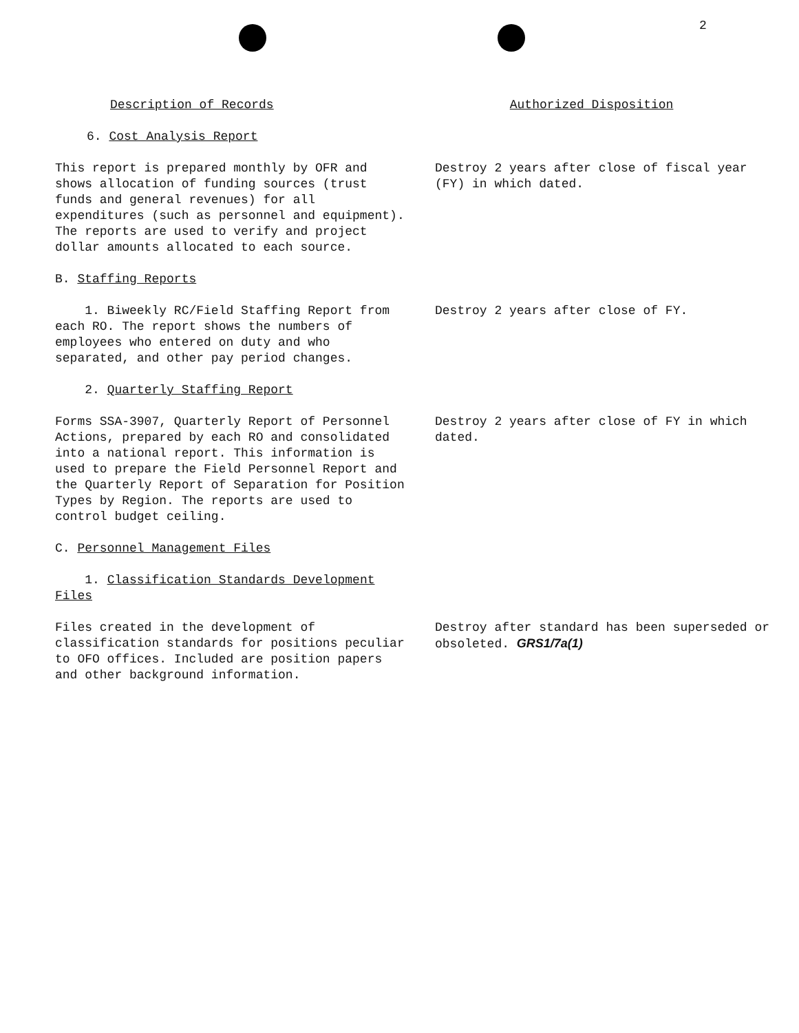2
Description of Records Authorized Disposition
6. Cost Analysis Report
This report is prepared monthly by OFR and shows allocation of funding sources (trust funds and general revenues) for all expenditures (such as personnel and equipment). The reports are used to verify and project dollar amounts allocated to each source.
Destroy 2 years after close of fiscal year (FY) in which dated.
B. Staffing Reports
1. Biweekly RC/Field Staffing Report from each RO. The report shows the numbers of employees who entered on duty and who separated, and other pay period changes.
Destroy 2 years after close of FY.
2. Quarterly Staffing Report
Forms SSA-3907, Quarterly Report of Personnel Actions, prepared by each RO and consolidated into a national report. This information is used to prepare the Field Personnel Report and the Quarterly Report of Separation for Position Types by Region. The reports are used to control budget ceiling.
Destroy 2 years after close of FY in which dated.
C. Personnel Management Files
1. Classification Standards Development Files
Files created in the development of classification standards for positions peculiar to OFO offices. Included are position papers and other background information.
Destroy after standard has been superseded or obsoleted. GRS1/7a(1)